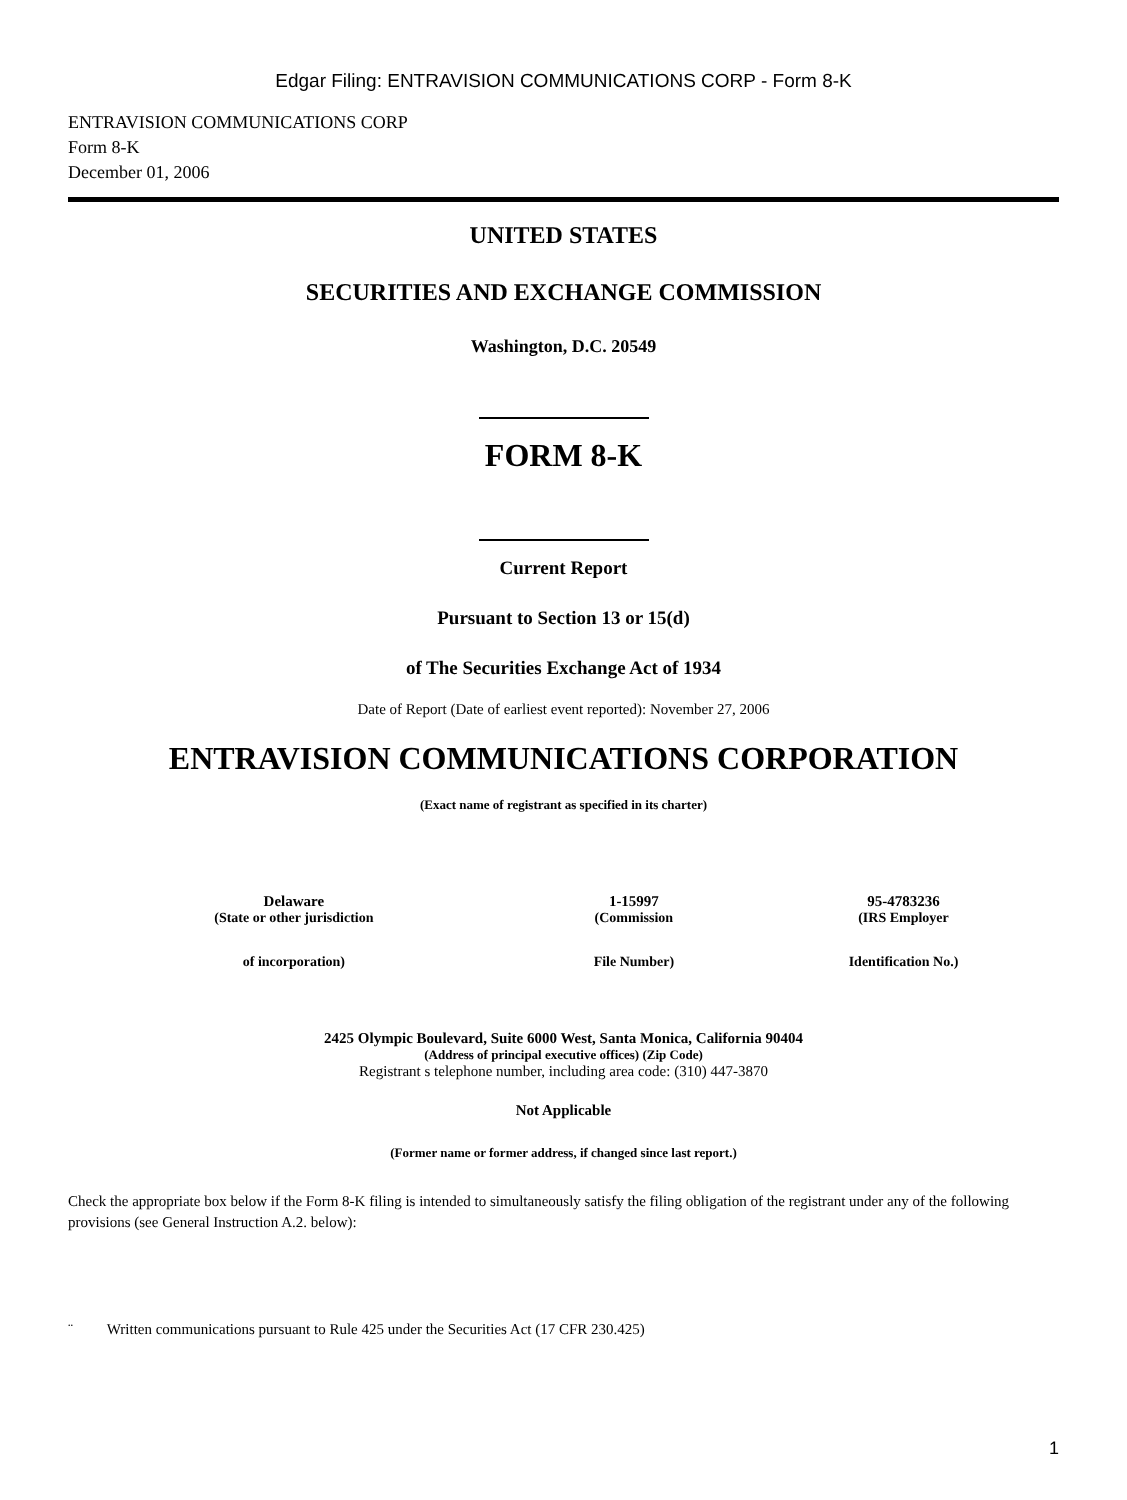Edgar Filing: ENTRAVISION COMMUNICATIONS CORP - Form 8-K
ENTRAVISION COMMUNICATIONS CORP
Form 8-K
December 01, 2006
UNITED STATES
SECURITIES AND EXCHANGE COMMISSION
Washington, D.C. 20549
FORM 8-K
Current Report
Pursuant to Section 13 or 15(d)
of The Securities Exchange Act of 1934
Date of Report (Date of earliest event reported): November 27, 2006
ENTRAVISION COMMUNICATIONS CORPORATION
(Exact name of registrant as specified in its charter)
| Delaware | 1-15997 | 95-4783236 |
| (State or other jurisdiction | (Commission | (IRS Employer |
| of incorporation) | File Number) | Identification No.) |
2425 Olympic Boulevard, Suite 6000 West, Santa Monica, California 90404
(Address of principal executive offices) (Zip Code)
Registrant s telephone number, including area code: (310) 447-3870
Not Applicable
(Former name or former address, if changed since last report.)
Check the appropriate box below if the Form 8-K filing is intended to simultaneously satisfy the filing obligation of the registrant under any of the following provisions (see General Instruction A.2. below):
¨ Written communications pursuant to Rule 425 under the Securities Act (17 CFR 230.425)
1